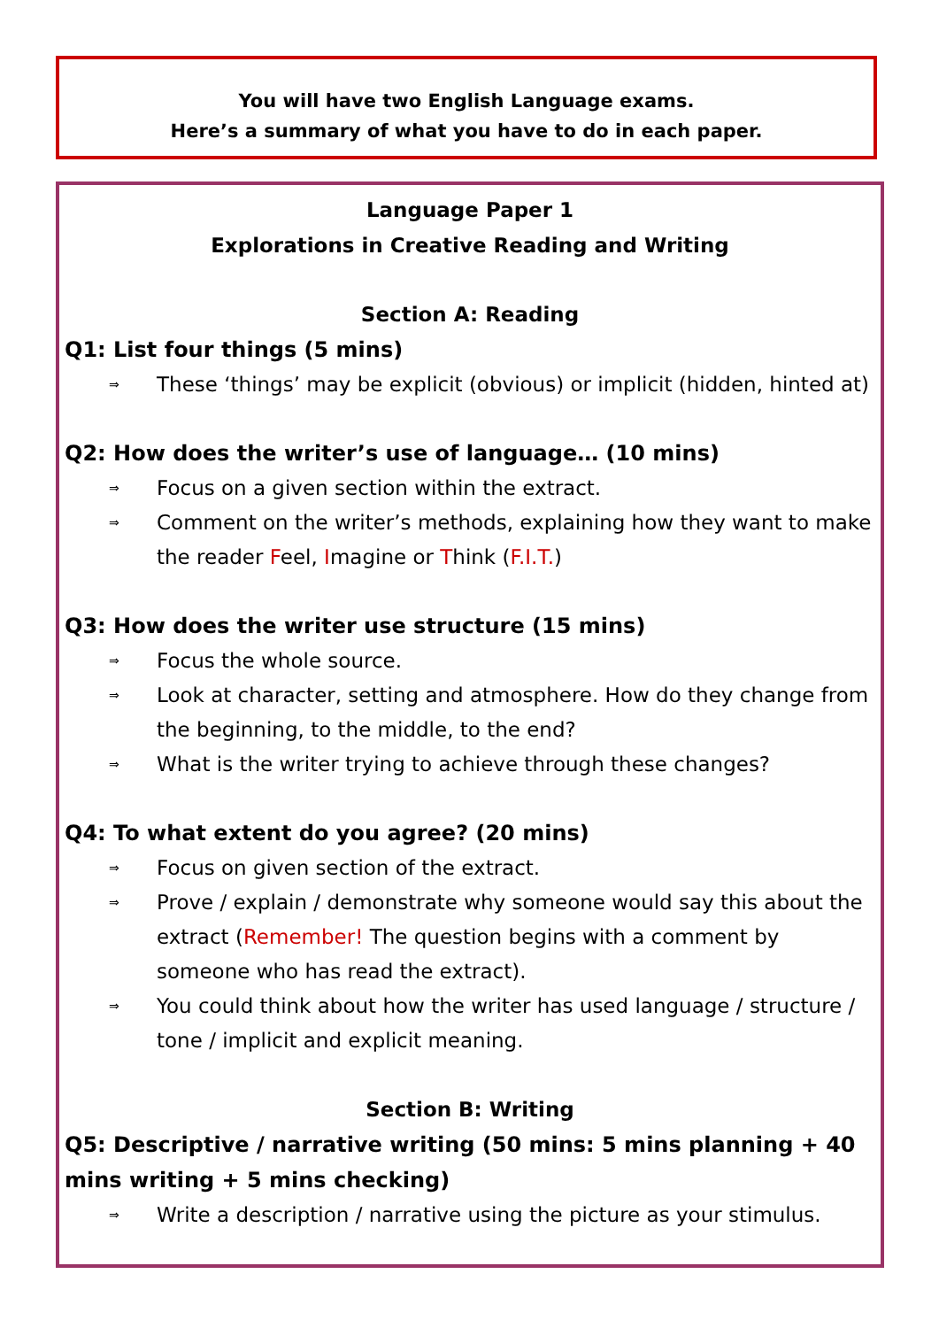You will have two English Language exams.
Here’s a summary of what you have to do in each paper.
Language Paper 1
Explorations in Creative Reading and Writing
Section A: Reading
Q1: List four things (5 mins)
⇒ These ‘things’ may be explicit (obvious) or implicit (hidden, hinted at)
Q2: How does the writer’s use of language… (10 mins)
⇒ Focus on a given section within the extract.
⇒ Comment on the writer’s methods, explaining how they want to make the reader Feel, Imagine or Think (F.I.T.)
Q3: How does the writer use structure (15 mins)
⇒ Focus the whole source.
⇒ Look at character, setting and atmosphere. How do they change from the beginning, to the middle, to the end?
⇒ What is the writer trying to achieve through these changes?
Q4: To what extent do you agree? (20 mins)
⇒ Focus on given section of the extract.
⇒ Prove / explain / demonstrate why someone would say this about the extract (Remember! The question begins with a comment by someone who has read the extract).
⇒ You could think about how the writer has used language / structure / tone / implicit and explicit meaning.
Section B: Writing
Q5: Descriptive / narrative writing (50 mins: 5 mins planning + 40 mins writing + 5 mins checking)
⇒ Write a description / narrative using the picture as your stimulus.